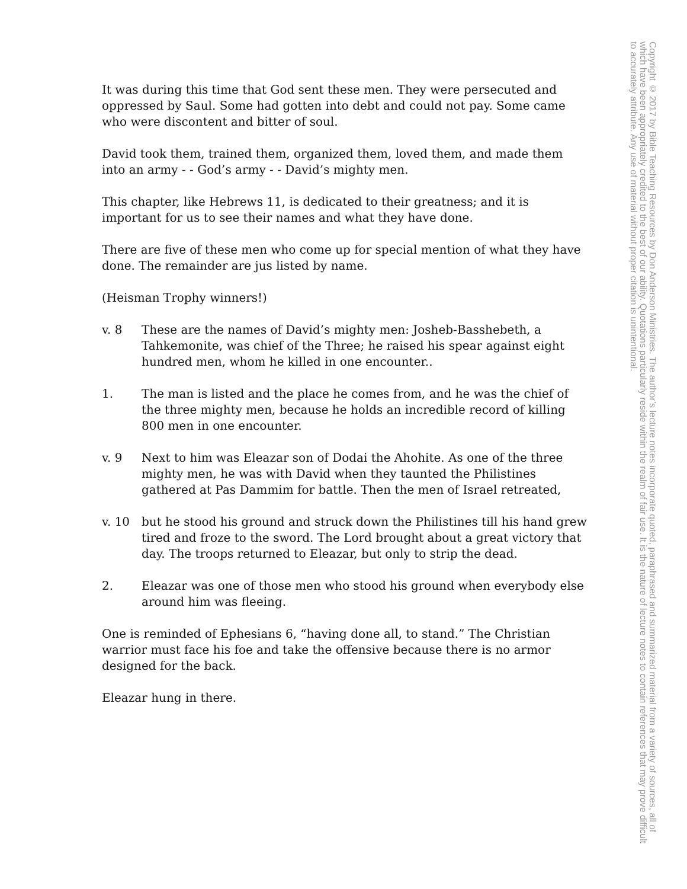It was during this time that God sent these men. They were persecuted and oppressed by Saul. Some had gotten into debt and could not pay. Some came who were discontent and bitter of soul.
David took them, trained them, organized them, loved them, and made them into an army - - God’s army - - David’s mighty men.
This chapter, like Hebrews 11, is dedicated to their greatness; and it is important for us to see their names and what they have done.
There are five of these men who come up for special mention of what they have done. The remainder are jus listed by name.
(Heisman Trophy winners!)
v. 8 These are the names of David’s mighty men: Josheb-Basshebeth, a Tahkemonite, was chief of the Three; he raised his spear against eight hundred men, whom he killed in one encounter..
1. The man is listed and the place he comes from, and he was the chief of the three mighty men, because he holds an incredible record of killing 800 men in one encounter.
v. 9 Next to him was Eleazar son of Dodai the Ahohite. As one of the three mighty men, he was with David when they taunted the Philistines gathered at Pas Dammim for battle. Then the men of Israel retreated,
v. 10 but he stood his ground and struck down the Philistines till his hand grew tired and froze to the sword. The Lord brought about a great victory that day. The troops returned to Eleazar, but only to strip the dead.
2. Eleazar was one of those men who stood his ground when everybody else around him was fleeing.
One is reminded of Ephesians 6, “having done all, to stand.” The Christian warrior must face his foe and take the offensive because there is no armor designed for the back.
Eleazar hung in there.
Copyright © 2017 by Bible Teaching Resources by Don Anderson Ministries. The author’s lecture notes incorporate quoted, paraphrased and summarized material from a variety of sources, all of which have been appropriately credited to the best of our ability. Quotations particularly reside within the realm of fair use. It is the nature of lecture notes to contain references that may prove difficult to accurately attribute. Any use of material without proper citation is unintentional.